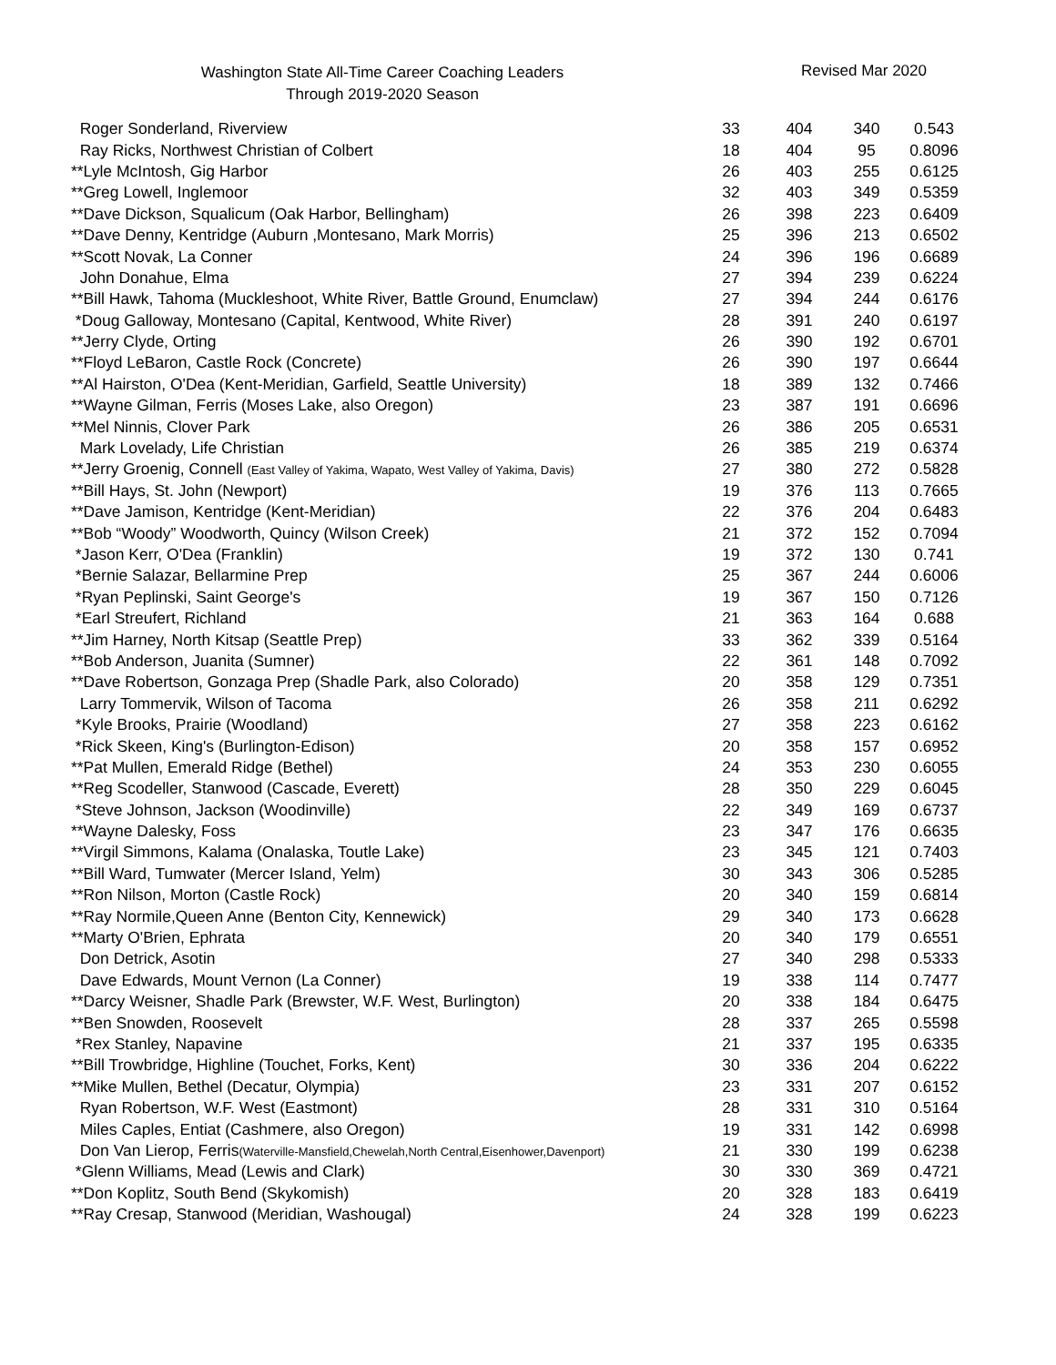Washington State All-Time Career Coaching Leaders
Through 2019-2020 Season
Revised Mar 2020
| Roger Sonderland, Riverview | 33 | 404 | 340 | 0.543 |
| Ray Ricks, Northwest Christian of Colbert | 18 | 404 | 95 | 0.8096 |
| **Lyle McIntosh, Gig Harbor | 26 | 403 | 255 | 0.6125 |
| **Greg Lowell, Inglemoor | 32 | 403 | 349 | 0.5359 |
| **Dave Dickson, Squalicum (Oak Harbor, Bellingham) | 26 | 398 | 223 | 0.6409 |
| **Dave Denny, Kentridge (Auburn ,Montesano, Mark Morris) | 25 | 396 | 213 | 0.6502 |
| **Scott Novak, La Conner | 24 | 396 | 196 | 0.6689 |
| John Donahue, Elma | 27 | 394 | 239 | 0.6224 |
| **Bill Hawk, Tahoma (Muckleshoot, White River, Battle Ground, Enumclaw) | 27 | 394 | 244 | 0.6176 |
| *Doug Galloway, Montesano (Capital, Kentwood, White River) | 28 | 391 | 240 | 0.6197 |
| **Jerry Clyde, Orting | 26 | 390 | 192 | 0.6701 |
| **Floyd LeBaron, Castle Rock (Concrete) | 26 | 390 | 197 | 0.6644 |
| **Al Hairston, O'Dea (Kent-Meridian, Garfield, Seattle University) | 18 | 389 | 132 | 0.7466 |
| **Wayne Gilman, Ferris (Moses Lake, also Oregon) | 23 | 387 | 191 | 0.6696 |
| **Mel Ninnis, Clover Park | 26 | 386 | 205 | 0.6531 |
| Mark Lovelady, Life Christian | 26 | 385 | 219 | 0.6374 |
| **Jerry Groenig, Connell (East Valley of Yakima, Wapato, West Valley of Yakima, Davis) | 27 | 380 | 272 | 0.5828 |
| **Bill Hays, St. John (Newport) | 19 | 376 | 113 | 0.7665 |
| **Dave Jamison, Kentridge (Kent-Meridian) | 22 | 376 | 204 | 0.6483 |
| **Bob “Woody” Woodworth, Quincy (Wilson Creek) | 21 | 372 | 152 | 0.7094 |
| *Jason Kerr, O'Dea (Franklin) | 19 | 372 | 130 | 0.741 |
| *Bernie Salazar, Bellarmine Prep | 25 | 367 | 244 | 0.6006 |
| *Ryan Peplinski, Saint George's | 19 | 367 | 150 | 0.7126 |
| *Earl Streufert, Richland | 21 | 363 | 164 | 0.688 |
| **Jim Harney, North Kitsap (Seattle Prep) | 33 | 362 | 339 | 0.5164 |
| **Bob Anderson, Juanita (Sumner) | 22 | 361 | 148 | 0.7092 |
| **Dave Robertson, Gonzaga Prep (Shadle Park, also Colorado) | 20 | 358 | 129 | 0.7351 |
| Larry Tommervik, Wilson of Tacoma | 26 | 358 | 211 | 0.6292 |
| *Kyle Brooks, Prairie (Woodland) | 27 | 358 | 223 | 0.6162 |
| *Rick Skeen, King's (Burlington-Edison) | 20 | 358 | 157 | 0.6952 |
| **Pat Mullen, Emerald Ridge (Bethel) | 24 | 353 | 230 | 0.6055 |
| **Reg Scodeller, Stanwood (Cascade, Everett) | 28 | 350 | 229 | 0.6045 |
| *Steve Johnson, Jackson (Woodinville) | 22 | 349 | 169 | 0.6737 |
| **Wayne Dalesky, Foss | 23 | 347 | 176 | 0.6635 |
| **Virgil Simmons, Kalama (Onalaska, Toutle Lake) | 23 | 345 | 121 | 0.7403 |
| **Bill Ward, Tumwater (Mercer Island, Yelm) | 30 | 343 | 306 | 0.5285 |
| **Ron Nilson, Morton (Castle Rock) | 20 | 340 | 159 | 0.6814 |
| **Ray Normile,Queen Anne (Benton City, Kennewick) | 29 | 340 | 173 | 0.6628 |
| **Marty O'Brien, Ephrata | 20 | 340 | 179 | 0.6551 |
| Don Detrick, Asotin | 27 | 340 | 298 | 0.5333 |
| Dave Edwards, Mount Vernon (La Conner) | 19 | 338 | 114 | 0.7477 |
| **Darcy Weisner, Shadle Park (Brewster, W.F. West, Burlington) | 20 | 338 | 184 | 0.6475 |
| **Ben Snowden, Roosevelt | 28 | 337 | 265 | 0.5598 |
| *Rex Stanley, Napavine | 21 | 337 | 195 | 0.6335 |
| **Bill Trowbridge, Highline (Touchet, Forks, Kent) | 30 | 336 | 204 | 0.6222 |
| **Mike Mullen, Bethel (Decatur, Olympia) | 23 | 331 | 207 | 0.6152 |
| Ryan Robertson, W.F. West (Eastmont) | 28 | 331 | 310 | 0.5164 |
| Miles Caples, Entiat (Cashmere, also Oregon) | 19 | 331 | 142 | 0.6998 |
| Don Van Lierop, Ferris (Waterville-Mansfield,Chewelah,North Central,Eisenhower,Davenport) | 21 | 330 | 199 | 0.6238 |
| *Glenn Williams, Mead (Lewis and Clark) | 30 | 330 | 369 | 0.4721 |
| **Don Koplitz, South Bend (Skykomish) | 20 | 328 | 183 | 0.6419 |
| **Ray Cresap, Stanwood (Meridian, Washougal) | 24 | 328 | 199 | 0.6223 |